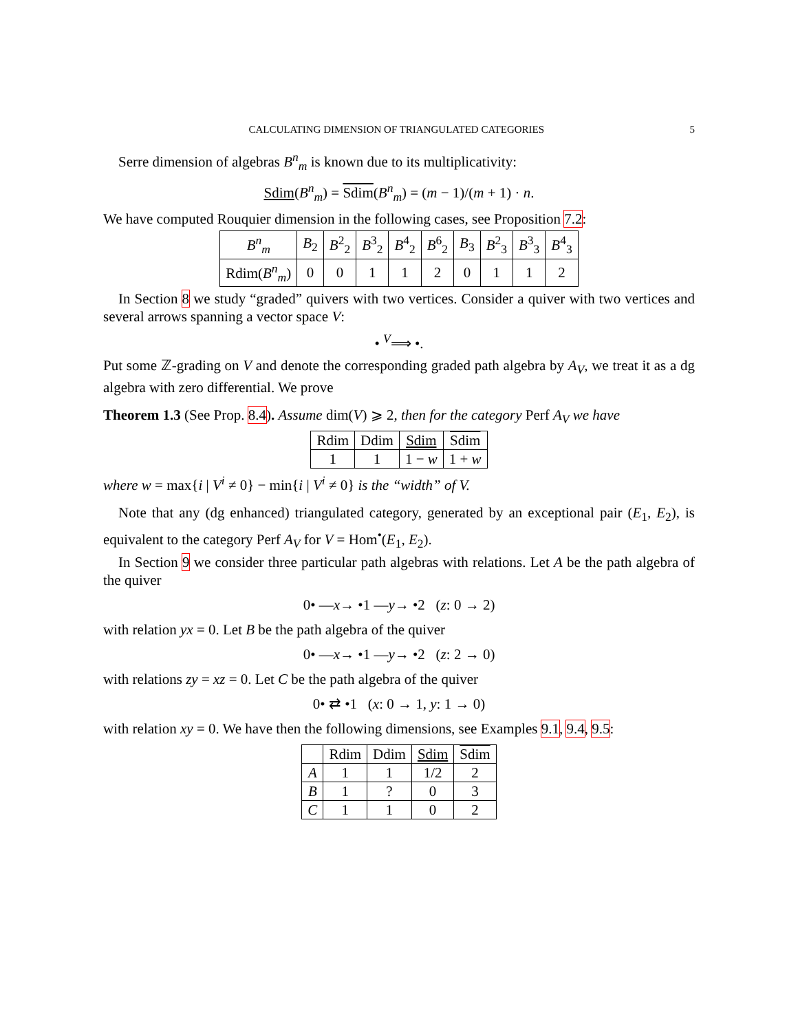CALCULATING DIMENSION OF TRIANGULATED CATEGORIES 5
Serre dimension of algebras B<sup>n</sup><sub>m</sub> is known due to its multiplicativity:
Sdim(B<sup>n</sup><sub>m</sub>) = Sdim(B<sup>n</sup><sub>m</sub>) = (m − 1)/(m + 1) · n.
We have computed Rouquier dimension in the following cases, see Proposition 7.2:
| B<sup>n</sup><sub>m</sub> | B<sub>2</sub> | B<sup>2</sup><sub>2</sub> | B<sup>3</sup><sub>2</sub> | B<sup>4</sup><sub>2</sub> | B<sup>6</sup><sub>2</sub> | B<sub>3</sub> | B<sup>2</sup><sub>3</sub> | B<sup>3</sup><sub>3</sub> | B<sup>4</sup><sub>3</sub> |
| --- | --- | --- | --- | --- | --- | --- | --- | --- | --- |
| Rdim( B<sup>n</sup><sub>m</sub>) | 0 | 0 | 1 | 1 | 2 | 0 | 1 | 1 | 2 |
In Section 8 we study “graded” quivers with two vertices. Consider a quiver with two vertices and several arrows spanning a vector space V:
• <sup>V</sup>⟹ •.
Put some ℤ-grading on V and denote the corresponding graded path algebra by A<sub>V</sub>, we treat it as a dg algebra with zero differential. We prove
Theorem 1.3 (See Prop. 8.4). Assume dim(V) ⩾ 2, then for the category Perf A<sub>V</sub> we have
| Rdim | Ddim | Sdim | Sdim |
| --- | --- | --- | --- |
| 1 | 1 | 1 − w | 1 + w |
where w = max{i | V<sup>i</sup> ≠ 0} − min{i | V<sup>i</sup> ≠ 0} is the “width” of V.
Note that any (dg enhanced) triangulated category, generated by an exceptional pair (E<sub>1</sub>, E<sub>2</sub>), is equivalent to the category Perf A<sub>V</sub> for V = Hom<sup>•</sup>(E<sub>1</sub>, E<sub>2</sub>).
In Section 9 we consider three particular path algebras with relations. Let A be the path algebra of the quiver
0• —x→ •1 —y→ •2 (z: 0 → 2)
with relation yx = 0. Let B be the path algebra of the quiver
0• —x→ •1 —y→ •2 (z: 2 → 0)
with relations zy = xz = 0. Let C be the path algebra of the quiver
0• ⇄ •1 (x: 0 → 1, y: 1 → 0)
with relation xy = 0. We have then the following dimensions, see Examples 9.1, 9.4, 9.5:
| | Rdim | Ddim | Sdim | Sdim |
| --- | --- | --- | --- | --- |
| A | 1 | 1 | 1/2 | 2 |
| B | 1 | ? | 0 | 3 |
| C | 1 | 1 | 0 | 2 |